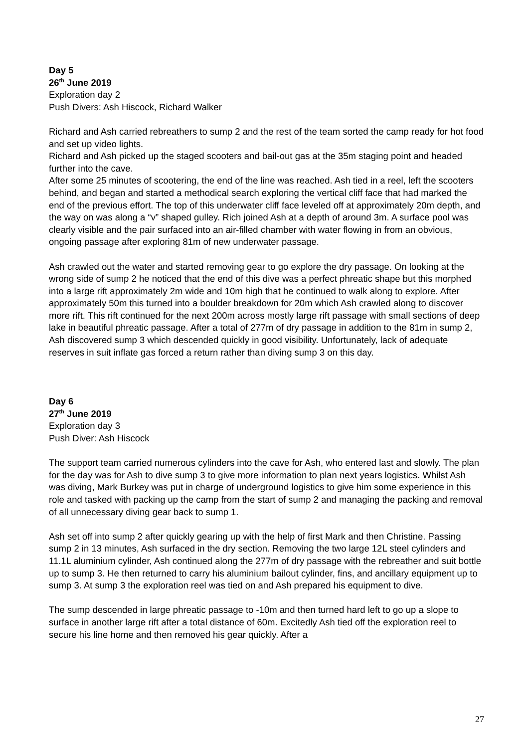Day 5
26<sup>th</sup> June 2019
Exploration day 2
Push Divers: Ash Hiscock, Richard Walker
Richard and Ash carried rebreathers to sump 2 and the rest of the team sorted the camp ready for hot food and set up video lights.
Richard and Ash picked up the staged scooters and bail-out gas at the 35m staging point and headed further into the cave.
After some 25 minutes of scootering, the end of the line was reached. Ash tied in a reel, left the scooters behind, and began and started a methodical search exploring the vertical cliff face that had marked the end of the previous effort. The top of this underwater cliff face leveled off at approximately 20m depth, and the way on was along a “v” shaped gulley. Rich joined Ash at a depth of around 3m. A surface pool was clearly visible and the pair surfaced into an air-filled chamber with water flowing in from an obvious, ongoing passage after exploring 81m of new underwater passage.
Ash crawled out the water and started removing gear to go explore the dry passage. On looking at the wrong side of sump 2 he noticed that the end of this dive was a perfect phreatic shape but this morphed into a large rift approximately 2m wide and 10m high that he continued to walk along to explore. After approximately 50m this turned into a boulder breakdown for 20m which Ash crawled along to discover more rift. This rift continued for the next 200m across mostly large rift passage with small sections of deep lake in beautiful phreatic passage. After a total of 277m of dry passage in addition to the 81m in sump 2, Ash discovered sump 3 which descended quickly in good visibility. Unfortunately, lack of adequate reserves in suit inflate gas forced a return rather than diving sump 3 on this day.
Day 6
27<sup>th</sup> June 2019
Exploration day 3
Push Diver: Ash Hiscock
The support team carried numerous cylinders into the cave for Ash, who entered last and slowly. The plan for the day was for Ash to dive sump 3 to give more information to plan next years logistics. Whilst Ash was diving, Mark Burkey was put in charge of underground logistics to give him some experience in this role and tasked with packing up the camp from the start of sump 2 and managing the packing and removal of all unnecessary diving gear back to sump 1.
Ash set off into sump 2 after quickly gearing up with the help of first Mark and then Christine. Passing sump 2 in 13 minutes, Ash surfaced in the dry section. Removing the two large 12L steel cylinders and 11.1L aluminium cylinder, Ash continued along the 277m of dry passage with the rebreather and suit bottle up to sump 3. He then returned to carry his aluminium bailout cylinder, fins, and ancillary equipment up to sump 3. At sump 3 the exploration reel was tied on and Ash prepared his equipment to dive.
The sump descended in large phreatic passage to -10m and then turned hard left to go up a slope to surface in another large rift after a total distance of 60m. Excitedly Ash tied off the exploration reel to secure his line home and then removed his gear quickly. After a
27